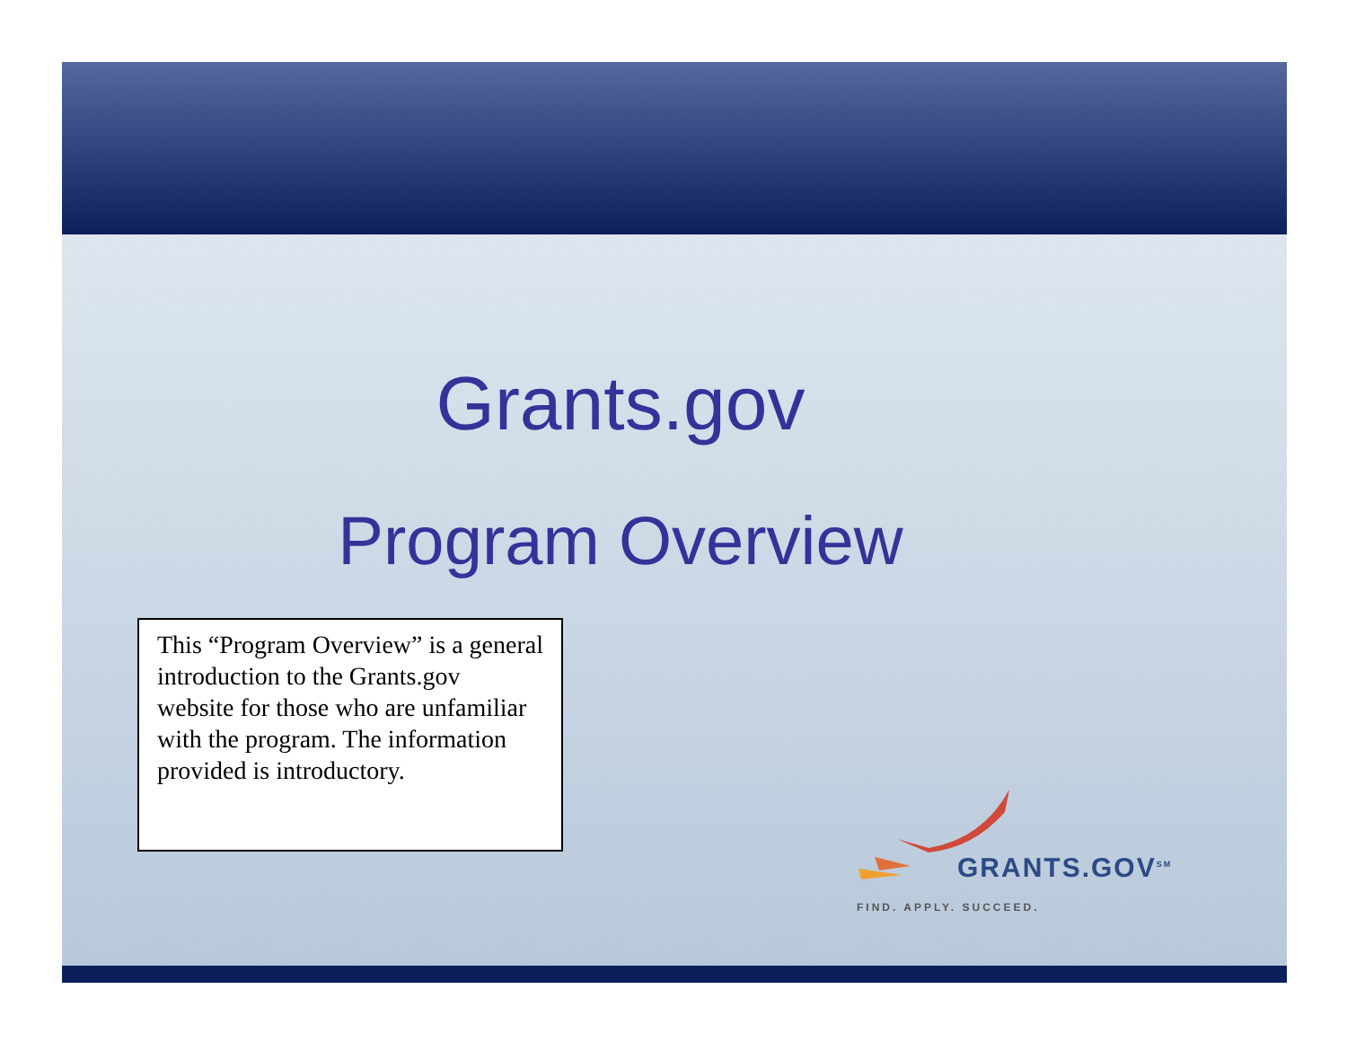Grants.gov
Program Overview
This “Program Overview” is a general introduction to the Grants.gov website for those who are unfamiliar with the program. The information provided is introductory.
GRANTS.GOV<sup>SM</sup>
FIND. APPLY. SUCCEED.